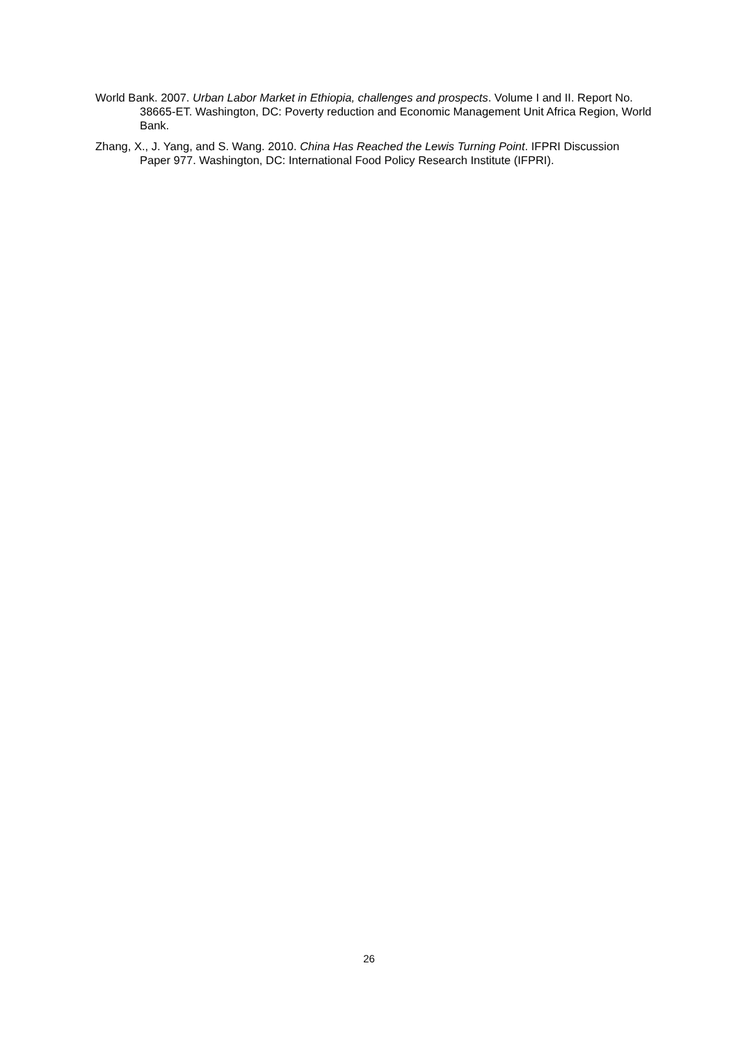World Bank. 2007. Urban Labor Market in Ethiopia, challenges and prospects. Volume I and II. Report No. 38665-ET. Washington, DC: Poverty reduction and Economic Management Unit Africa Region, World Bank.
Zhang, X., J. Yang, and S. Wang. 2010. China Has Reached the Lewis Turning Point. IFPRI Discussion Paper 977. Washington, DC: International Food Policy Research Institute (IFPRI).
26